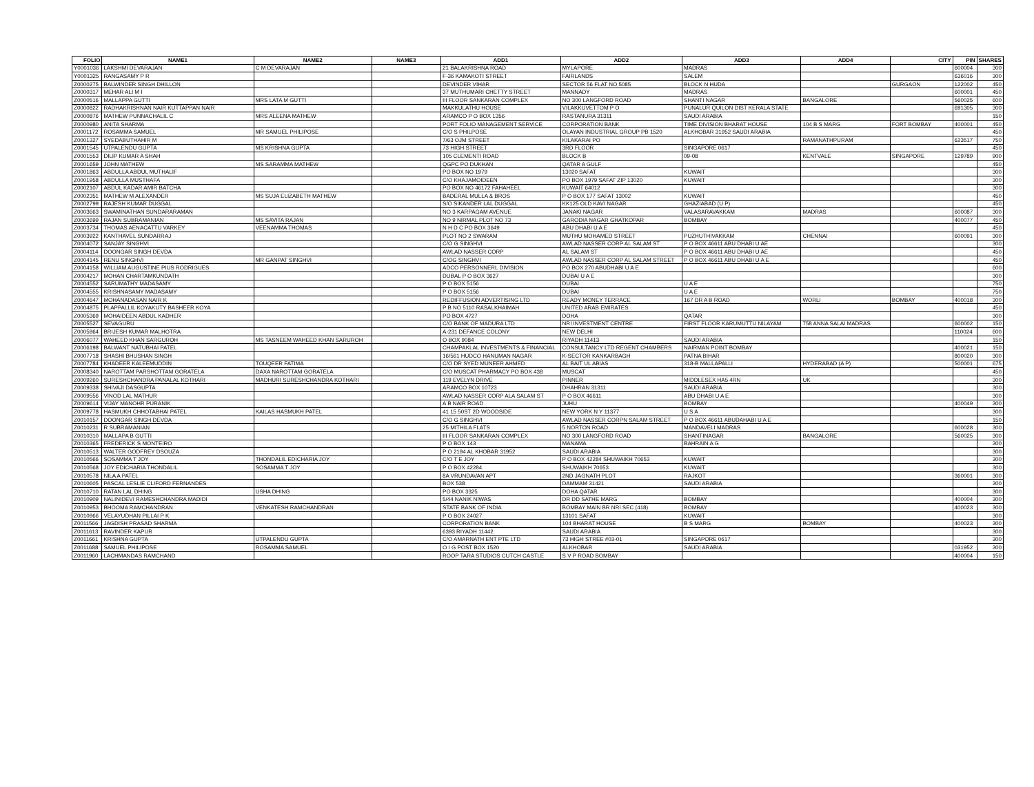| FOLIO | NAME1 | NAME2 | NAME3 | ADD1 | ADD2 | ADD3 | ADD4 | CITY | PIN | SHARES |
| --- | --- | --- | --- | --- | --- | --- | --- | --- | --- | --- |
| Y0001036 | LAKSHMI DEVARAJAN | C M DEVARAJAN | | 21 BALAKRISHNA ROAD | MYLAPORE | MADRAS | | | 600004 | 300 |
| Y0001325 | RANGASAMY P R | | | F-36 KAMAKOTI STREET | FAIRLANDS | SALEM | | | 636016 | 300 |
| Z0000275 | BALWINDER SINGH DHILLON | | | DEVINDER VIHAR | SECTOR 56 FLAT NO 5085 | BLOCK N HUDA | | GURGAON | 122002 | 450 |
| Z0000317 | MEHAR ALI M I | | | 37 MUTHUMARI CHETTY STREET | MANNADY | MADRAS | | | 600001 | 450 |
| Z0000516 | MALLAPPA GUTTI | MRS LATA M GUTTI | | III FLOOR SANKARAN COMPLEX | NO 300 LANGFORD ROAD | SHANTI NAGAR | BANGALORE | | 560025 | 600 |
| Z0000822 | RADHAKRISHNAN NAIR KUTTAPPAN NAIR | | | MAKKULATHU HOUSE | VILAKKUVETTOM P O | PUNALUR QUILON DIST KERALA STATE | | | 691305 | 300 |
| Z0000876 | MATHEW PUNNACHALIL C | MRS ALEENA MATHEW | | ARAMCO P O BOX 1356 | RASTANURA 31311 | SAUDI ARABIA | | | | 150 |
| Z0000980 | ANITA SHARMA | | | PORT FOLIO MANAGEMENT SERVICE | CORPORATION BANK | TIME DIVISION BHARAT HOUSE | 104 B S MARG | FORT BOMBAY | 400001 | 450 |
| Z0001172 | ROSAMMA SAMUEL | MR SAMUEL PHILIPOSE | | C/O S PHILPOSE | OLAYAN INDUSTRIAL GROUP PB 1520 | ALKHOBAR 31952 SAUDI ARABIA | | | | 450 |
| Z0001327 | SYEDABUTHAHIR M | | | 7/63 OJM STREET | KILAKARAI PO | | RAMANATHPURAM | | 623517 | 750 |
| Z0001545 | UTPALENDU GUPTA | MS KRISHNA GUPTA | | 73 HIGH STREET | 3RD FLOOR | SINGAPORE 0617 | | | | 450 |
| Z0001553 | DILIP KUMAR A SHAH | | | 105 CLEMENTI ROAD | BLOCK B | 09-08 | KENTVALE | SINGAPORE | 129789 | 900 |
| Z0001659 | JOHN MATHEW | MS SARAMMA MATHEW | | QGPC PO DUKHAN | QATAR A GULF | | | | | 450 |
| Z0001863 | ABDULLA ABDUL MUTHALIF | | | PO BOX NO 1979 | 13020 SAFAT | KUWAIT | | | | 300 |
| Z0001958 | ABDULLA MUSTHAFA | | | C/O KHAJAMOIDEEN | PO BOX 1979 SAFAT ZIP 13020 | KUWAIT | | | | 300 |
| Z0002107 | ABDUL KADAR AMIR BATCHA | | | PO BOX NO 46172 FAHAHEEL | KUWAIT 64012 | | | | | 300 |
| Z0002351 | MATHEW M ALEXANDER | MS SUJA ELIZABETH MATHEW | | BADERAL MULLA & BROS | P O BOX 177 SAFAT 13002 | KUWAIT | | | | 450 |
| Z0002799 | RAJESH KUMAR DUGGAL | | | S/O SIKANDER LAL DUGGAL | KK125 OLD KAVI NAGAR | GHAZIABAD (U P) | | | | 450 |
| Z0003663 | SWAMINATHAN SUNDARARAMAN | | | NO 3 KARPAGAM AVENUE | JANAKI NAGAR | VALASARAVAKKAM | MADRAS | | 600087 | 300 |
| Z0003699 | RAJAN SUBRAMANIAN | MS SAVITA RAJAN | | NO 9 NIRMAL PLOT NO 73 | GARODIA NAGAR GHATKOPAR | BOMBAY | | | 400077 | 450 |
| Z0003734 | THOMAS AENACATTU VARKEY | VEENAMMA THOMAS | | N H D C PO BOX 3649 | ABU DHABI U A E | | | | | 450 |
| Z0003922 | KANTHAVEL SUNDARRAJ | | | PLOT NO 2 SWARAM | MUTHU MOHAMED STREET | PUZHUTHIVAKKAM | CHENNAI | | 600091 | 300 |
| Z0004072 | SANJAY SINGHVI | | | C/O G SINGHVI | AWLAD NASSER CORP AL SALAM ST | P O BOX 46611 ABU DHABI U AE | | | | 300 |
| Z0004114 | DOONGAR SINGH DEVDA | | | AWLAD NASSER CORP | AL SALAM ST | P O BOX 46611 ABU DHABI U AE | | | | 450 |
| Z0004145 | RENU SINGHVI | MR GANPAT SINGHVI | | C/OG SINGHVI | AWLAD NASSER CORP AL SALAM STREET | P O BOX 46611 ABU DHABI U A E | | | | 450 |
| Z0004158 | WILLIAM AUGUSTINE PIUS RODRIGUES | | | ADCO PERSONNERL DIVISION | PO BOX 270 ABUDHABI U A E | | | | | 600 |
| Z0004217 | MOHAN CHARTAMKUNDATH | | | DUBAL P O BOX 3627 | DUBAI U A E | | | | | 300 |
| Z0004552 | SARUMATHY MADASAMY | | | P O BOX 5156 | DUBAI | U A E | | | | 750 |
| Z0004555 | KRISHNASAMY MADASAMY | | | P O BOX 5156 | DUBAI | U A E | | | | 750 |
| Z0004647 | MOHANADASAN NAIR K | | | REDIFFUSION ADVERTISING LTD | READY MONEY TERRACE | 167 DR A B ROAD | WORLI | BOMBAY | 400018 | 300 |
| Z0004875 | PLAPPALLIL KOYAKUTY BASHEER KOYA | | | P B NO 5110 RASALKHAIMAH | UNITED ARAB EMIRATES | | | | | 450 |
| Z0005369 | MOHAIDEEN ABDUL KADHER | | | PO BOX 4727 | DOHA | QATAR | | | | 300 |
| Z0005527 | SEVAGURU | | | C/O BANK OF MADURA LTD | NRI INVESTMENT CENTRE | FIRST FLOOR KARUMUTTU NILAYAM | 758 ANNA SALAI MADRAS | | 600002 | 150 |
| Z0005964 | BRIJESH KUMAR MALHOTRA | | | A-231 DEFANCE COLONY | NEW DELHI | | | | 110024 | 600 |
| Z0006077 | WAHEED KHAN SARGUROH | MS TASNEEM WAHEED KHAN SARUROH | | O BOX 9084 | RIYADH 11413 | SAUDI ARABIA | | | | 150 |
| Z0006198 | BALWANT NATUBHAI PATEL | | | CHAMPAKLAL INVESTMENTS & FINANCIAL | CONSULTANCY LTD REGENT CHAMBERS | NAIRMAN POINT BOMBAY | | | 400021 | 150 |
| Z0007718 | SHASHI BHUSHAN SINGH | | | 16/561 HUDCO HANUMAN NAGAR | K-SECTOR KANKARBAGH | PATNA BIHAR | | | 800020 | 300 |
| Z0007784 | KHADEER KALEEMUDDIN | TOUQEER FATIMA | | C/O DR SYED MUNEER AHMED | AL BAIT UL ABIAS | 318-B MALLAPALLI | HYDERABAD (A P) | | 500001 | 675 |
| Z0008340 | NAROTTAM PARSHOTTAM GORATELA | DAXA NAROTTAM GORATELA | | C/O MUSCAT PHARMACY PO BOX 438 | MUSCAT | | | | | 450 |
| Z0009260 | SURESHCHANDRA PANALAL KOTHARI | MADHURI SURESHCHANDRA KOTHARI | | 119 EVELYN DRIVE | PINNER | MIDDLESEX HA5 4RN | UK | | | 300 |
| Z0009338 | SHIVAJI DASGUPTA | | | ARAMCO BOX 10723 | DHAHRAN 31311 | SAUDI ARABIA | | | | 300 |
| Z0009556 | VINOD LAL MATHUR | | | AWLAD NASSER CORP ALA SALAM ST | P O BOX 46611 | ABU DHABI U A E | | | | 300 |
| Z0009614 | VIJAY MANOHR PURANIK | | | A B NAIR ROAD | JUHU | BOMBAY | | | 400049 | 300 |
| Z0009778 | HASMUKH CHHOTABHAI PATEL | KAILAS HASMUKH PATEL | | 41 15 50ST 2D WOODSIDE | NEW YORK N Y 11377 | U S A | | | | 300 |
| Z0010157 | DOONGAR SINGH DEVDA | | | C/O G SINGHVI | AWLAD NASSER CORPN SALAM STREET | P O BOX 46611 ABUDAHABI U A E | | | | 150 |
| Z0010231 | R SUBRAMANIAN | | | 25 MITHILA FLATS | 5 NORTON ROAD | MANDAVELI MADRAS | | | 600028 | 300 |
| Z0010310 | MALLAPA B GUTTI | | | III FLOOR SANKARAN COMPLEX | NO 300 LANGFORD ROAD | SHANTINAGAR | BANGALORE | | 560025 | 300 |
| Z0010365 | FREDERICK S MONTEIRO | | | P O BOX 143 | MANAMA | BAHRAIN A G | | | | 300 |
| Z0010513 | WALTER GODFREY DSOUZA | | | P O 2194 AL KHOBAR 31952 | SAUDI ARABIA | | | | | 300 |
| Z0010566 | SOSAMMA T JOY | THONDALIL EDICHARIA JOY | | C/O T E JOY | P O BOX 42284 SHUWAIKH 70653 | KUWAIT | | | | 300 |
| Z0010568 | JOY EDICHARIA THONDALIL | SOSAMMA T JOY | | P O BOX 42284 | SHUWAIKH 70653 | KUWAIT | | | | 300 |
| Z0010578 | NILA A PATEL | | | 8A VRUNDAVAN APT | 2ND JAGNATH PLOT | RAJKOT | | | 360001 | 300 |
| Z0010605 | PASCAL LESLIE CLIFORD FERNANDES | | | BOX 538 | DAMMAM 31421 | SAUDI ARABIA | | | | 300 |
| Z0010710 | RATAN LAL DHING | USHA DHING | | PO BOX 3325 | DOHA QATAR | | | | | 300 |
| Z0010909 | NALINIDEVI RAMESHCHANDRA MADIDI | | | 5/44 NANIK NIWAS | DR DD SATHE MARG | BOMBAY | | | 400004 | 300 |
| Z0010953 | BHOOMA RAMCHANDRAN | VENKATESH RAMCHANDRAN | | STATE BANK OF INDIA | BOMBAY MAIN BR NRI SEC (418) | BOMBAY | | | 400023 | 300 |
| Z0010966 | VELAYUDHAN PILLAI P K | | | P O BOX 24027 | 13101 SAFAT | KUWAIT | | | | 300 |
| Z0011566 | JAGDISH PRASAD SHARMA | | | CORPORATION BANK | 104 BHARAT HOUSE | B S MARG | BOMBAY | | 400023 | 300 |
| Z0011613 | RAVINDER KAPUR | | | 6393 RIYADH 11442 | SAUDI ARABIA | | | | | 300 |
| Z0011661 | KRISHNA GUPTA | UTPALENDU GUPTA | | C/O AMARNATH ENT PTE LTD | 73 HIGH STREE #03-01 | SINGAPORE 0617 | | | | 300 |
| Z0011688 | SAMUEL PHILIPOSE | ROSAMMA SAMUEL | | O I G POST BOX 1520 | ALKHOBAR | SAUDI ARABIA | | | 031952 | 300 |
| Z0011960 | LACHMANDAS RAMCHAND | | | ROOP TARA STUDIOS CUTCH CASTLE | S V P ROAD BOMBAY | | | | 400004 | 150 |